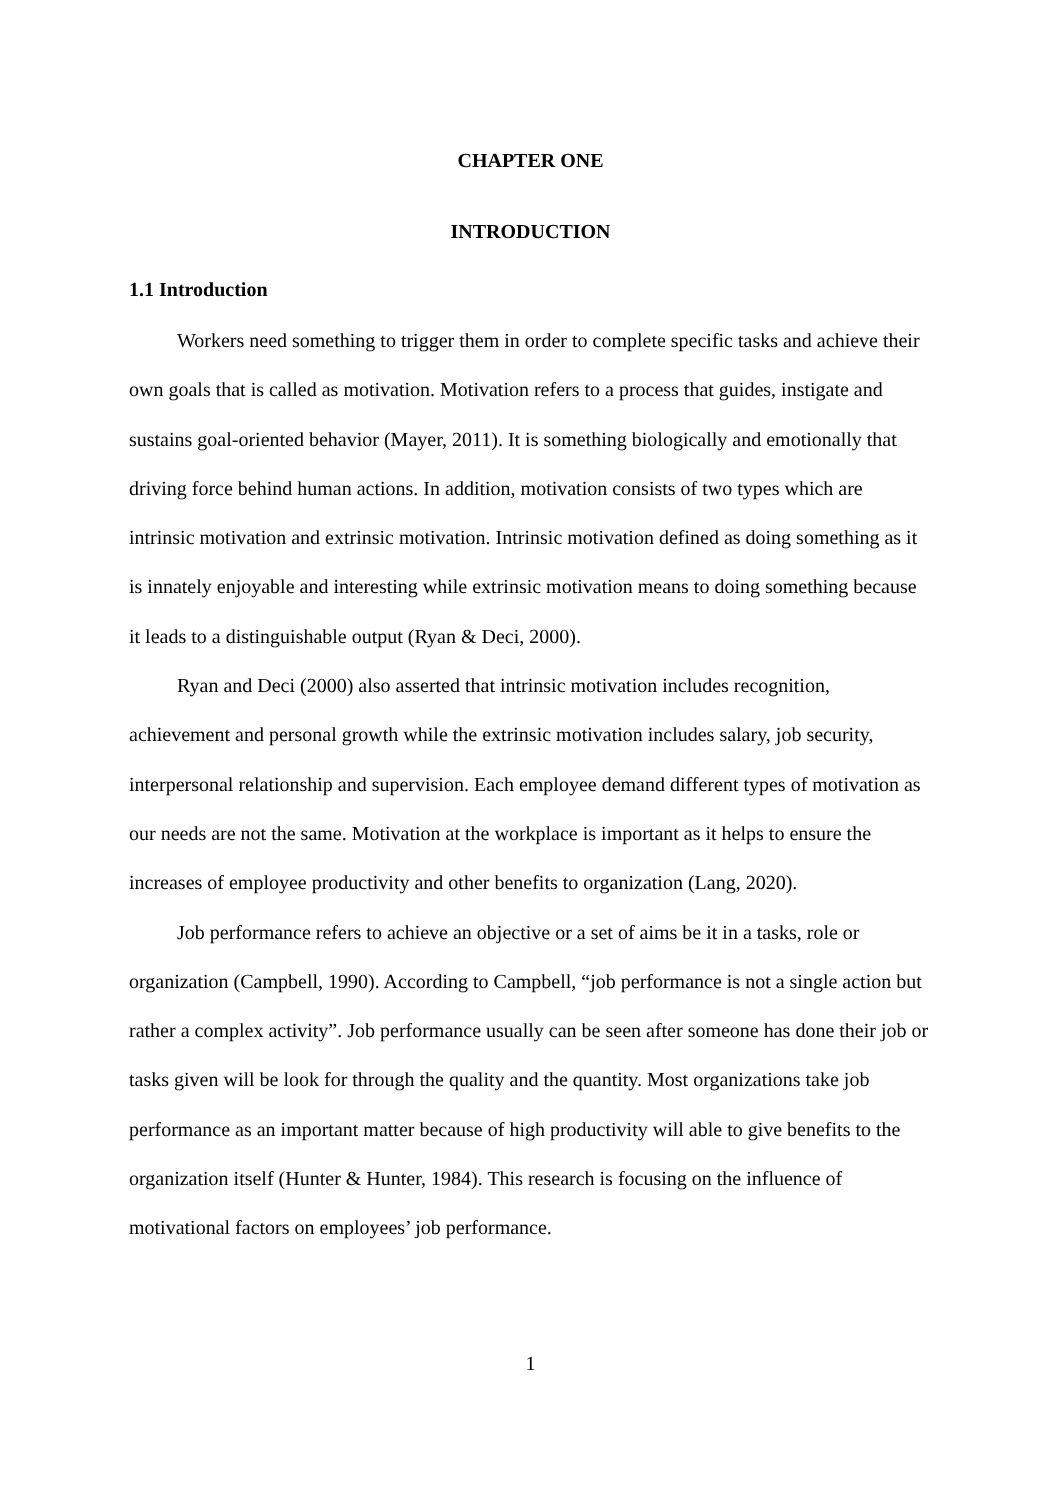CHAPTER ONE
INTRODUCTION
1.1 Introduction
Workers need something to trigger them in order to complete specific tasks and achieve their own goals that is called as motivation. Motivation refers to a process that guides, instigate and sustains goal-oriented behavior (Mayer, 2011). It is something biologically and emotionally that driving force behind human actions. In addition, motivation consists of two types which are intrinsic motivation and extrinsic motivation. Intrinsic motivation defined as doing something as it is innately enjoyable and interesting while extrinsic motivation means to doing something because it leads to a distinguishable output (Ryan & Deci, 2000).
Ryan and Deci (2000) also asserted that intrinsic motivation includes recognition, achievement and personal growth while the extrinsic motivation includes salary, job security, interpersonal relationship and supervision. Each employee demand different types of motivation as our needs are not the same. Motivation at the workplace is important as it helps to ensure the increases of employee productivity and other benefits to organization (Lang, 2020).
Job performance refers to achieve an objective or a set of aims be it in a tasks, role or organization (Campbell, 1990). According to Campbell, “job performance is not a single action but rather a complex activity”. Job performance usually can be seen after someone has done their job or tasks given will be look for through the quality and the quantity. Most organizations take job performance as an important matter because of high productivity will able to give benefits to the organization itself (Hunter & Hunter, 1984). This research is focusing on the influence of motivational factors on employees’ job performance.
1